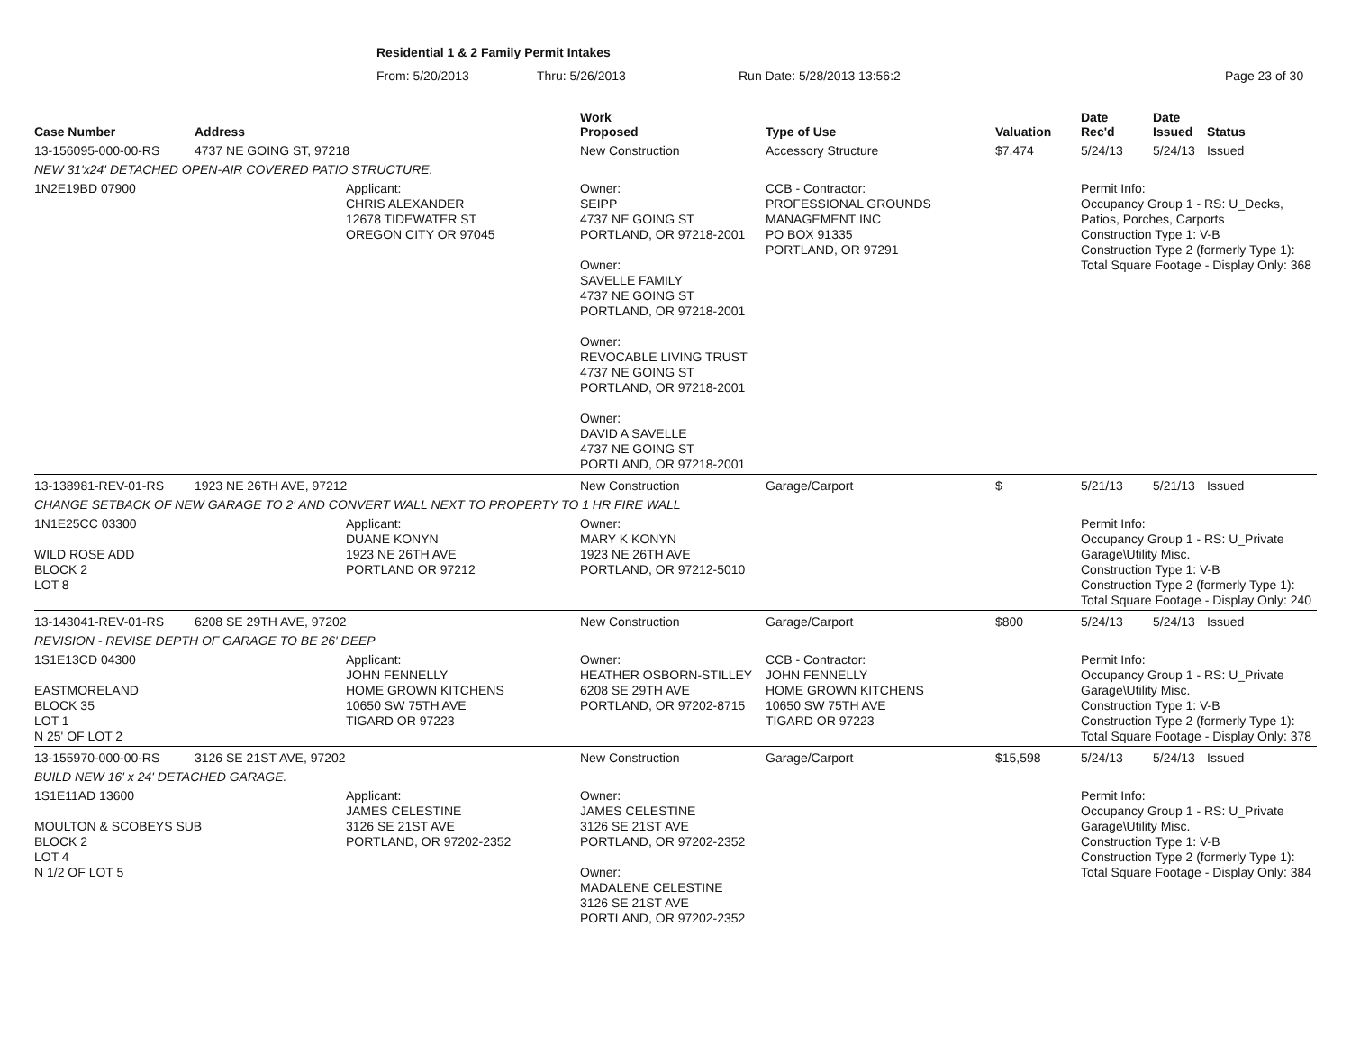Residential 1 & 2 Family Permit Intakes
From: 5/20/2013 Thru: 5/26/2013 Run Date: 5/28/2013 13:56:2 Page 23 of 30
| Case Number | Address | | Work Proposed | Type of Use | Valuation | Date Rec'd | Date Issued | Status |
| --- | --- | --- | --- | --- | --- | --- | --- | --- |
| 13-156095-000-00-RS | 4737 NE GOING ST, 97218 | | New Construction | Accessory Structure | $7,474 | 5/24/13 | 5/24/13 | Issued |
| NEW 31'x24' DETACHED OPEN-AIR COVERED PATIO STRUCTURE. | | | | | | | | |
| 1N2E19BD 07900 | | Applicant: CHRIS ALEXANDER 12678 TIDEWATER ST OREGON CITY OR 97045 | Owner: SEIPP 4737 NE GOING ST PORTLAND, OR 97218-2001 Owner: SAVELLE FAMILY 4737 NE GOING ST PORTLAND, OR 97218-2001 Owner: REVOCABLE LIVING TRUST 4737 NE GOING ST PORTLAND, OR 97218-2001 Owner: DAVID A SAVELLE 4737 NE GOING ST PORTLAND, OR 97218-2001 | CCB - Contractor: PROFESSIONAL GROUNDS MANAGEMENT INC PO BOX 91335 PORTLAND, OR 97291 | | Permit Info: Occupancy Group 1 - RS: U_Decks, Patios, Porches, Carports Construction Type 1: V-B Construction Type 2 (formerly Type 1): Total Square Footage - Display Only: 368 | | |
| 13-138981-REV-01-RS | 1923 NE 26TH AVE, 97212 | | New Construction | Garage/Carport | $ | 5/21/13 | 5/21/13 | Issued |
| CHANGE SETBACK OF NEW GARAGE TO 2' AND CONVERT WALL NEXT TO PROPERTY TO 1 HR FIRE WALL | | | | | | | | |
| 1N1E25CC 03300 WILD ROSE ADD BLOCK 2 LOT 8 | | Applicant: DUANE KONYN 1923 NE 26TH AVE PORTLAND OR 97212 | Owner: MARY K KONYN 1923 NE 26TH AVE PORTLAND, OR 97212-5010 | | | Permit Info: Occupancy Group 1 - RS: U_Private Garage\Utility Misc. Construction Type 1: V-B Construction Type 2 (formerly Type 1): Total Square Footage - Display Only: 240 | | |
| 13-143041-REV-01-RS | 6208 SE 29TH AVE, 97202 | | New Construction | Garage/Carport | $800 | 5/24/13 | 5/24/13 | Issued |
| REVISION - REVISE DEPTH OF GARAGE TO BE 26' DEEP | | | | | | | | |
| 1S1E13CD 04300 EASTMORELAND BLOCK 35 LOT 1 N 25' OF LOT 2 | | Applicant: JOHN FENNELLY HOME GROWN KITCHENS 10650 SW 75TH AVE TIGARD OR 97223 | Owner: HEATHER OSBORN-STILLEY 6208 SE 29TH AVE PORTLAND, OR 97202-8715 | CCB - Contractor: JOHN FENNELLY HOME GROWN KITCHENS 10650 SW 75TH AVE TIGARD OR 97223 | | Permit Info: Occupancy Group 1 - RS: U_Private Garage\Utility Misc. Construction Type 1: V-B Construction Type 2 (formerly Type 1): Total Square Footage - Display Only: 378 | | |
| 13-155970-000-00-RS | 3126 SE 21ST AVE, 97202 | | New Construction | Garage/Carport | $15,598 | 5/24/13 | 5/24/13 | Issued |
| BUILD NEW 16' x 24' DETACHED GARAGE. | | | | | | | | |
| 1S1E11AD 13600 MOULTON & SCOBEYS SUB BLOCK 2 LOT 4 N 1/2 OF LOT 5 | | Applicant: JAMES CELESTINE 3126 SE 21ST AVE PORTLAND, OR 97202-2352 | Owner: JAMES CELESTINE 3126 SE 21ST AVE PORTLAND, OR 97202-2352 Owner: MADALENE CELESTINE 3126 SE 21ST AVE PORTLAND, OR 97202-2352 | | | Permit Info: Occupancy Group 1 - RS: U_Private Garage\Utility Misc. Construction Type 1: V-B Construction Type 2 (formerly Type 1): Total Square Footage - Display Only: 384 | | |